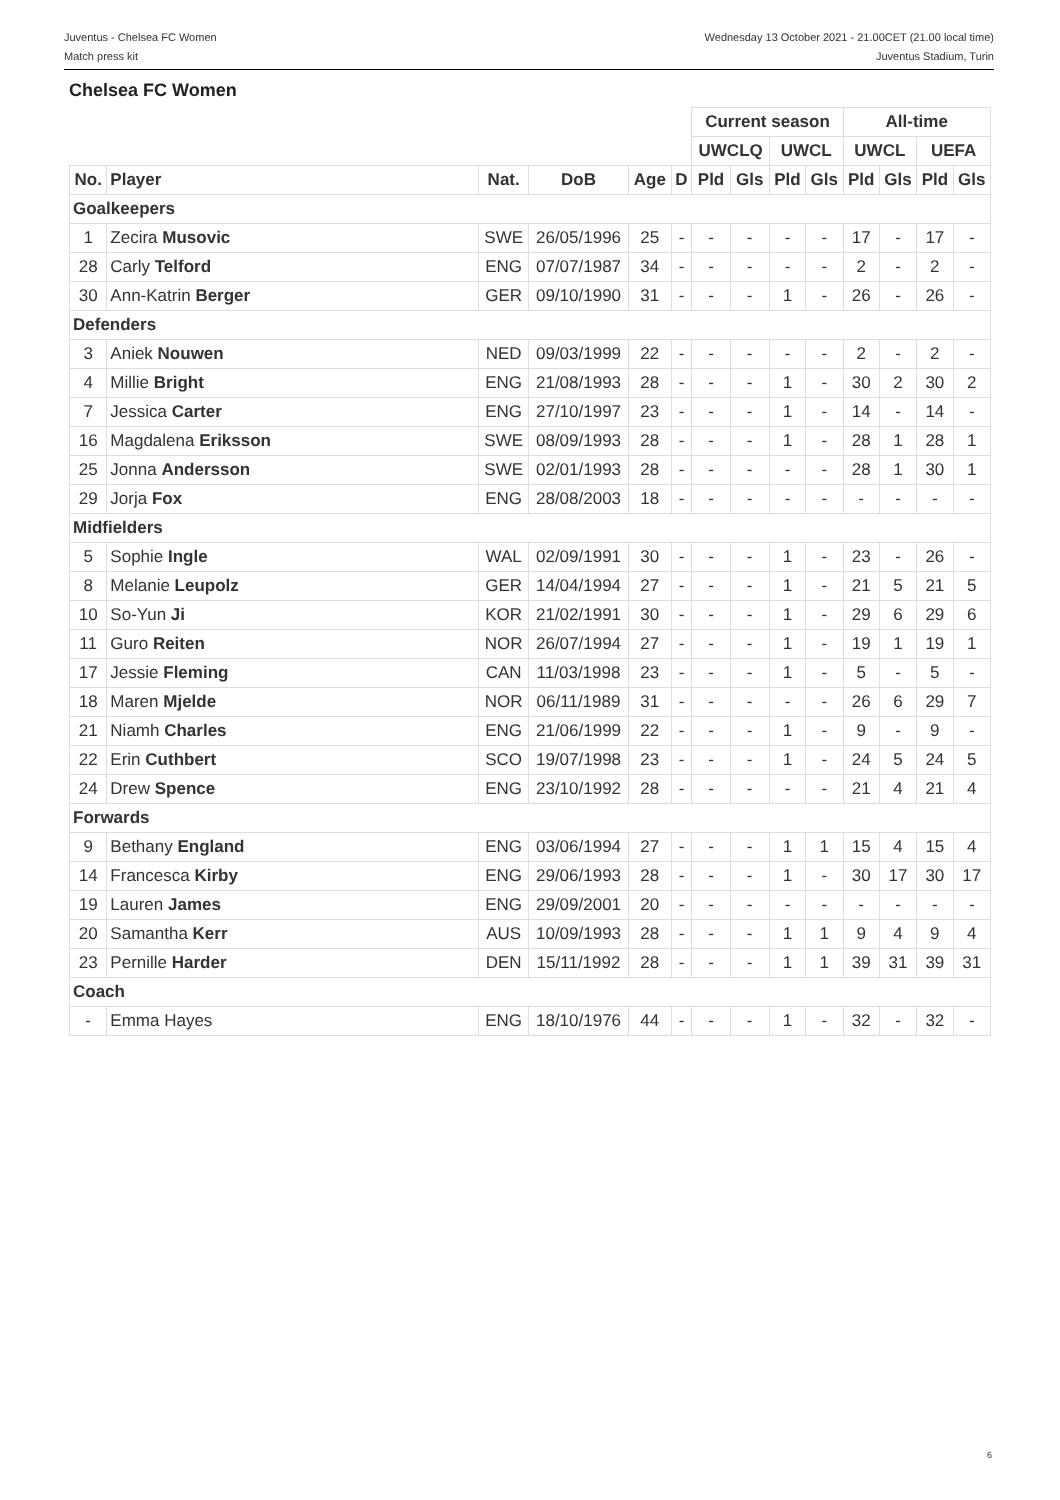Juventus - Chelsea FC Women
Match press kit
Wednesday 13 October 2021 - 21.00CET (21.00 local time)
Juventus Stadium, Turin
Chelsea FC Women
| | | | | | | Current season | | | | All-time | | | |
| --- | --- | --- | --- | --- | --- | --- | --- | --- | --- | --- | --- | --- | --- |
| | | | | | | UWCLQ | | UWCL | | UWCL | | UEFA | |
| No. | Player | Nat. | DoB | Age | D | Pld | Gls | Pld | Gls | Pld | Gls | Pld | Gls |
| Goalkeepers | | | | | | | | | | | | | |
| 1 | Zecira Musovic | SWE | 26/05/1996 | 25 | - | - | - | - | - | 17 | - | 17 | - |
| 28 | Carly Telford | ENG | 07/07/1987 | 34 | - | - | - | - | - | 2 | - | 2 | - |
| 30 | Ann-Katrin Berger | GER | 09/10/1990 | 31 | - | - | - | 1 | - | 26 | - | 26 | - |
| Defenders | | | | | | | | | | | | | |
| 3 | Aniek Nouwen | NED | 09/03/1999 | 22 | - | - | - | - | - | 2 | - | 2 | - |
| 4 | Millie Bright | ENG | 21/08/1993 | 28 | - | - | - | 1 | - | 30 | 2 | 30 | 2 |
| 7 | Jessica Carter | ENG | 27/10/1997 | 23 | - | - | - | 1 | - | 14 | - | 14 | - |
| 16 | Magdalena Eriksson | SWE | 08/09/1993 | 28 | - | - | - | 1 | - | 28 | 1 | 28 | 1 |
| 25 | Jonna Andersson | SWE | 02/01/1993 | 28 | - | - | - | - | - | 28 | 1 | 30 | 1 |
| 29 | Jorja Fox | ENG | 28/08/2003 | 18 | - | - | - | - | - | - | - | - | - |
| Midfielders | | | | | | | | | | | | | |
| 5 | Sophie Ingle | WAL | 02/09/1991 | 30 | - | - | - | 1 | - | 23 | - | 26 | - |
| 8 | Melanie Leupolz | GER | 14/04/1994 | 27 | - | - | - | 1 | - | 21 | 5 | 21 | 5 |
| 10 | So-Yun Ji | KOR | 21/02/1991 | 30 | - | - | - | 1 | - | 29 | 6 | 29 | 6 |
| 11 | Guro Reiten | NOR | 26/07/1994 | 27 | - | - | - | 1 | - | 19 | 1 | 19 | 1 |
| 17 | Jessie Fleming | CAN | 11/03/1998 | 23 | - | - | - | 1 | - | 5 | - | 5 | - |
| 18 | Maren Mjelde | NOR | 06/11/1989 | 31 | - | - | - | - | - | 26 | 6 | 29 | 7 |
| 21 | Niamh Charles | ENG | 21/06/1999 | 22 | - | - | - | 1 | - | 9 | - | 9 | - |
| 22 | Erin Cuthbert | SCO | 19/07/1998 | 23 | - | - | - | 1 | - | 24 | 5 | 24 | 5 |
| 24 | Drew Spence | ENG | 23/10/1992 | 28 | - | - | - | - | - | 21 | 4 | 21 | 4 |
| Forwards | | | | | | | | | | | | | |
| 9 | Bethany England | ENG | 03/06/1994 | 27 | - | - | - | 1 | 1 | 15 | 4 | 15 | 4 |
| 14 | Francesca Kirby | ENG | 29/06/1993 | 28 | - | - | - | 1 | - | 30 | 17 | 30 | 17 |
| 19 | Lauren James | ENG | 29/09/2001 | 20 | - | - | - | - | - | - | - | - | - |
| 20 | Samantha Kerr | AUS | 10/09/1993 | 28 | - | - | - | 1 | 1 | 9 | 4 | 9 | 4 |
| 23 | Pernille Harder | DEN | 15/11/1992 | 28 | - | - | - | 1 | 1 | 39 | 31 | 39 | 31 |
| Coach | | | | | | | | | | | | | |
| - | Emma Hayes | ENG | 18/10/1976 | 44 | - | - | - | 1 | - | 32 | - | 32 | - |
6